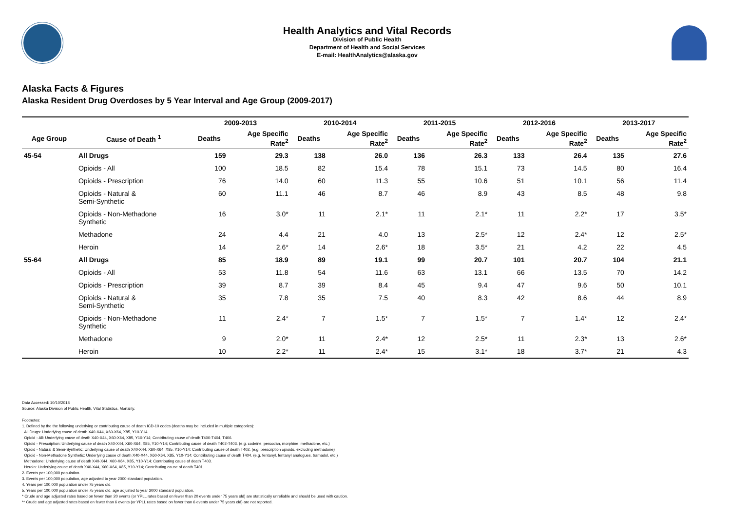Health Analytics and Vital Records
Division of Public Health
Department of Health and Social Services
E-mail: HealthAnalytics@alaska.gov
Alaska Facts & Figures
Alaska Resident Drug Overdoses by 5 Year Interval and Age Group (2009-2017)
| | | 2009-2013 | | 2010-2014 | | 2011-2015 | | 2012-2016 | | 2013-2017 | |
| --- | --- | --- | --- | --- | --- | --- | --- | --- | --- | --- | --- |
| Age Group | Cause of Death <sup>1</sup> | Deaths | Age Specific Rate<sup>2</sup> | Deaths | Age Specific Rate<sup>2</sup> | Deaths | Age Specific Rate<sup>2</sup> | Deaths | Age Specific Rate<sup>2</sup> | Deaths | Age Specific Rate<sup>2</sup> |
| 45-54 | All Drugs | 159 | 29.3 | 138 | 26.0 | 136 | 26.3 | 133 | 26.4 | 135 | 27.6 |
| | Opioids - All | 100 | 18.5 | 82 | 15.4 | 78 | 15.1 | 73 | 14.5 | 80 | 16.4 |
| | Opioids - Prescription | 76 | 14.0 | 60 | 11.3 | 55 | 10.6 | 51 | 10.1 | 56 | 11.4 |
| | Opioids - Natural & Semi-Synthetic | 60 | 11.1 | 46 | 8.7 | 46 | 8.9 | 43 | 8.5 | 48 | 9.8 |
| | Opioids - Non-Methadone Synthetic | 16 | 3.0* | 11 | 2.1* | 11 | 2.1* | 11 | 2.2* | 17 | 3.5* |
| | Methadone | 24 | 4.4 | 21 | 4.0 | 13 | 2.5* | 12 | 2.4* | 12 | 2.5* |
| | Heroin | 14 | 2.6* | 14 | 2.6* | 18 | 3.5* | 21 | 4.2 | 22 | 4.5 |
| 55-64 | All Drugs | 85 | 18.9 | 89 | 19.1 | 99 | 20.7 | 101 | 20.7 | 104 | 21.1 |
| | Opioids - All | 53 | 11.8 | 54 | 11.6 | 63 | 13.1 | 66 | 13.5 | 70 | 14.2 |
| | Opioids - Prescription | 39 | 8.7 | 39 | 8.4 | 45 | 9.4 | 47 | 9.6 | 50 | 10.1 |
| | Opioids - Natural & Semi-Synthetic | 35 | 7.8 | 35 | 7.5 | 40 | 8.3 | 42 | 8.6 | 44 | 8.9 |
| | Opioids - Non-Methadone Synthetic | 11 | 2.4* | 7 | 1.5* | 7 | 1.5* | 7 | 1.4* | 12 | 2.4* |
| | Methadone | 9 | 2.0* | 11 | 2.4* | 12 | 2.5* | 11 | 2.3* | 13 | 2.6* |
| | Heroin | 10 | 2.2* | 11 | 2.4* | 15 | 3.1* | 18 | 3.7* | 21 | 4.3 |
Data Accessed: 10/10/2018
Source: Alaska Division of Public Health, Vital Statistics, Mortality.
Footnotes:
1. Defined by the the following underlying or contributing cause of death ICD-10 codes (deaths may be included in multiple categories):
All Drugs: Underlying cause of death X40-X44, X60-X64, X85, Y10-Y14.
Opioid - All: Underlying cause of death X40-X44, X60-X64, X85, Y10-Y14; Contributing cause of death T400-T404, T406.
Opioid - Prescription: Underlying cause of death X40-X44, X60-X64, X85, Y10-Y14; Contributing cause of death T402-T403. (e.g. codeine, percodan, morphine, methadone, etc.)
Opioid - Natural & Semi-Synthetic: Underlying cause of death X40-X44, X60-X64, X85, Y10-Y14; Contributing cause of death T402. (e.g. prescription opioids, excluding methadone)
Opioid - Non-Methadone Synthetic: Underlying cause of death X40-X44, X60-X64, X85, Y10-Y14; Contributing cause of death T404. (e.g. fentanyl, fentanyl analogues, tramadol, etc.)
Methadone: Underlying cause of death X40-X44, X60-X64, X85, Y10-Y14; Contributing cause of death T403.
Heroin: Underlying cause of death X40-X44, X60-X64, X85, Y10-Y14; Contributing cause of death T401.
2. Events per 100,000 population.
3. Events per 100,000 population, age adjusted to year 2000 standard population.
4. Years per 100,000 population under 75 years old.
5. Years per 100,000 population under 75 years old, age adjusted to year 2000 standard population.
* Crude and age adjusted rates based on fewer than 20 events (or YPLL rates based on fewer than 20 events under 75 years old) are statistically unreliable and should be used with caution.
** Crude and age adjusted rates based on fewer than 6 events (or YPLL rates based on fewer than 6 events under 75 years old) are not reported.